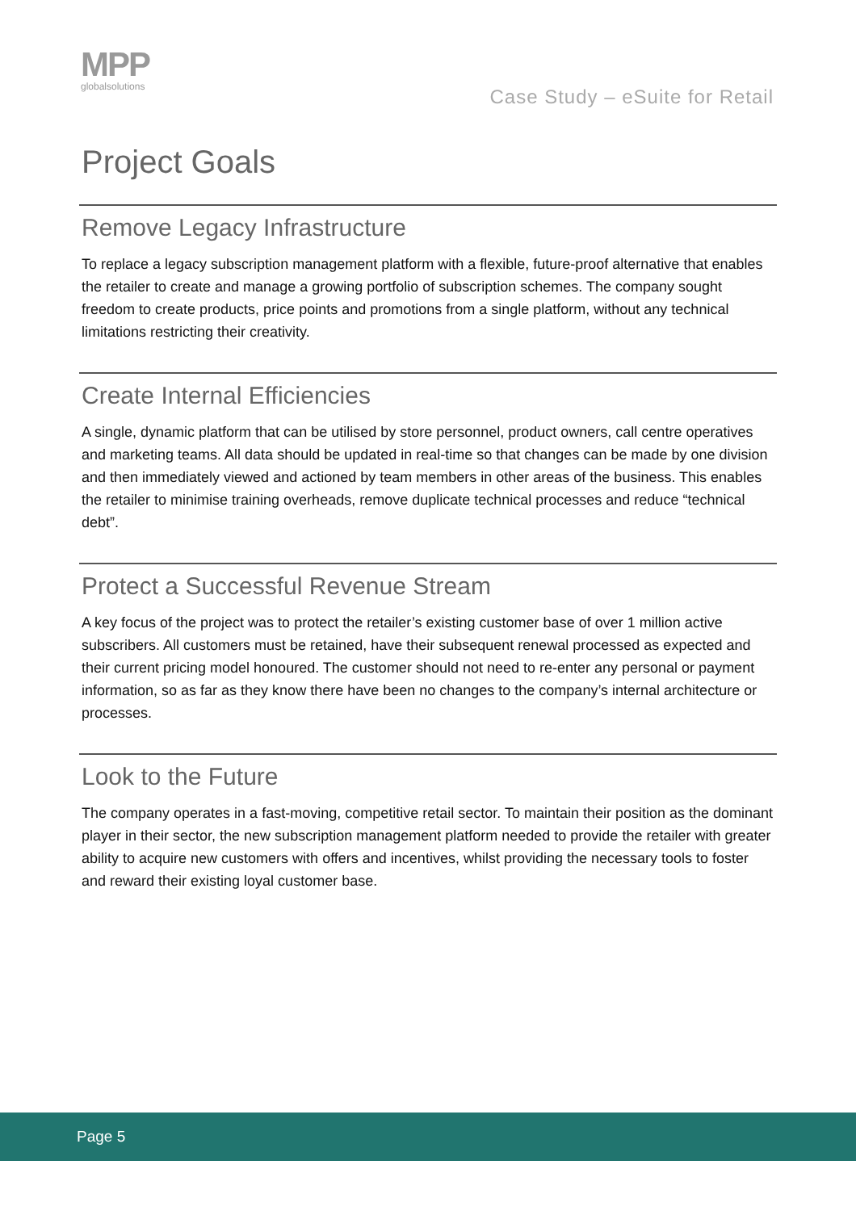MPP
globalsolutions
Case Study – eSuite for Retail
Project Goals
Remove Legacy Infrastructure
To replace a legacy subscription management platform with a flexible, future-proof alternative that enables the retailer to create and manage a growing portfolio of subscription schemes. The company sought freedom to create products, price points and promotions from a single platform, without any technical limitations restricting their creativity.
Create Internal Efficiencies
A single, dynamic platform that can be utilised by store personnel, product owners, call centre operatives and marketing teams. All data should be updated in real-time so that changes can be made by one division and then immediately viewed and actioned by team members in other areas of the business. This enables the retailer to minimise training overheads, remove duplicate technical processes and reduce “technical debt”.
Protect a Successful Revenue Stream
A key focus of the project was to protect the retailer’s existing customer base of over 1 million active subscribers. All customers must be retained, have their subsequent renewal processed as expected and their current pricing model honoured. The customer should not need to re-enter any personal or payment information, so as far as they know there have been no changes to the company’s internal architecture or processes.
Look to the Future
The company operates in a fast-moving, competitive retail sector. To maintain their position as the dominant player in their sector, the new subscription management platform needed to provide the retailer with greater ability to acquire new customers with offers and incentives, whilst providing the necessary tools to foster and reward their existing loyal customer base.
Page 5